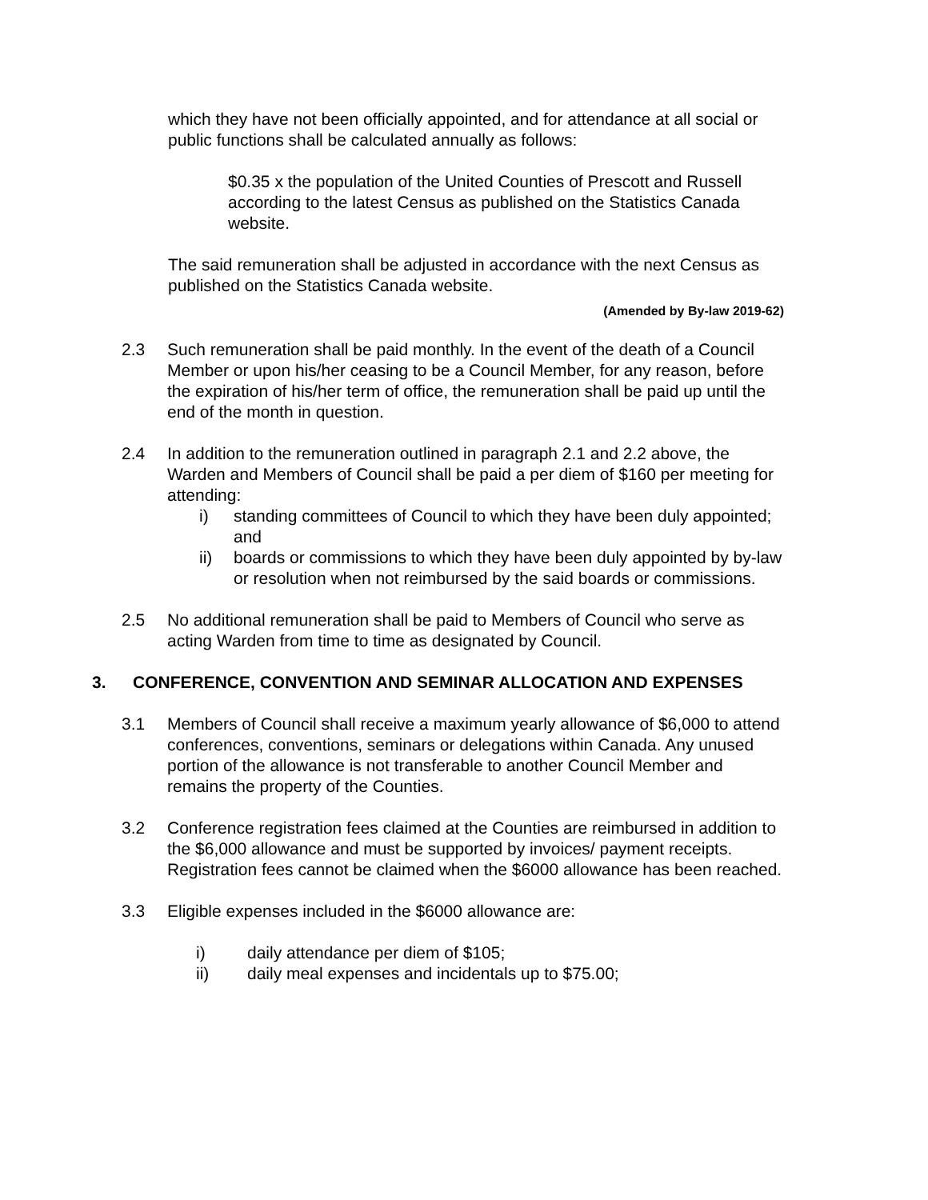which they have not been officially appointed, and for attendance at all social or public functions shall be calculated annually as follows:
$0.35 x the population of the United Counties of Prescott and Russell according to the latest Census as published on the Statistics Canada website.
The said remuneration shall be adjusted in accordance with the next Census as published on the Statistics Canada website.
(Amended by By-law 2019-62)
2.3 Such remuneration shall be paid monthly. In the event of the death of a Council Member or upon his/her ceasing to be a Council Member, for any reason, before the expiration of his/her term of office, the remuneration shall be paid up until the end of the month in question.
2.4 In addition to the remuneration outlined in paragraph 2.1 and 2.2 above, the Warden and Members of Council shall be paid a per diem of $160 per meeting for attending:
i) standing committees of Council to which they have been duly appointed; and
ii) boards or commissions to which they have been duly appointed by by-law or resolution when not reimbursed by the said boards or commissions.
2.5 No additional remuneration shall be paid to Members of Council who serve as acting Warden from time to time as designated by Council.
3. CONFERENCE, CONVENTION AND SEMINAR ALLOCATION AND EXPENSES
3.1 Members of Council shall receive a maximum yearly allowance of $6,000 to attend conferences, conventions, seminars or delegations within Canada. Any unused portion of the allowance is not transferable to another Council Member and remains the property of the Counties.
3.2 Conference registration fees claimed at the Counties are reimbursed in addition to the $6,000 allowance and must be supported by invoices/ payment receipts. Registration fees cannot be claimed when the $6000 allowance has been reached.
3.3 Eligible expenses included in the $6000 allowance are:
i) daily attendance per diem of $105;
ii) daily meal expenses and incidentals up to $75.00;